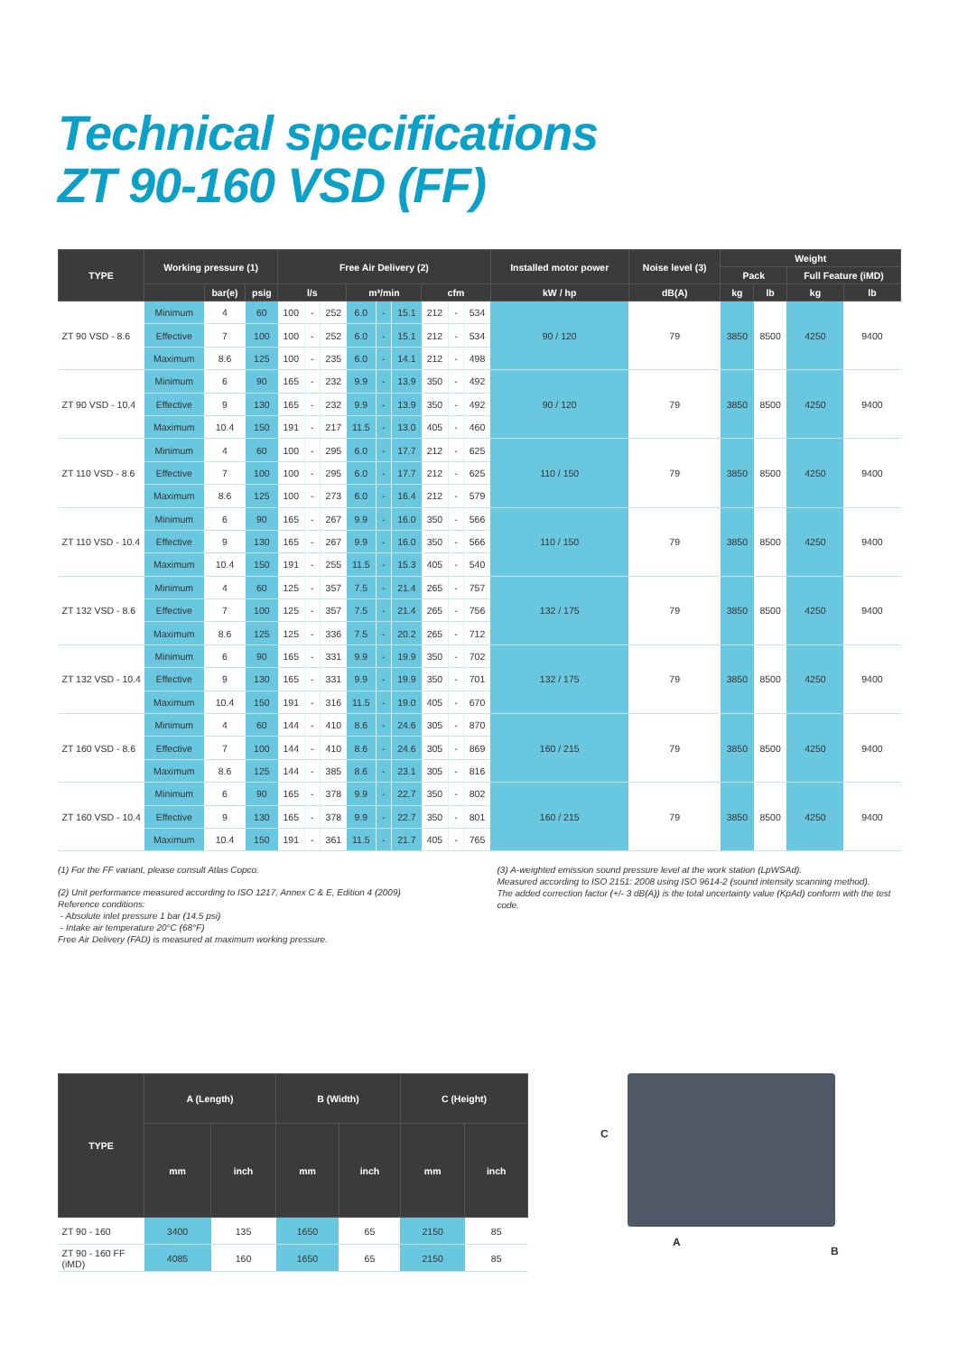Technical specifications
ZT 90-160 VSD (FF)
| TYPE | Working pressure (1) | | | Free Air Delivery (2) | | | | | | | | | Installed motor power | Noise level (3) | Weight | | | |
| --- | --- | --- | --- | --- | --- | --- | --- | --- | --- | --- | --- | --- | --- | --- | --- | --- | --- | --- |
| | | | | | | | | | | | | | | | Pack | | Full Feature (iMD) | |
| | | bar(e) | psig | l/s | | | m³/min | | | cfm | | | kW / hp | dB(A) | kg | lb | kg | lb |
| ZT 90 VSD - 8.6 | Minimum | 4 | 60 | 100 | - | 252 | 6.0 | - | 15.1 | 212 | - | 534 | 90 / 120 | 79 | 3850 | 8500 | 4250 | 9400 |
| | Effective | 7 | 100 | 100 | - | 252 | 6.0 | - | 15.1 | 212 | - | 534 | | | | | | |
| | Maximum | 8.6 | 125 | 100 | - | 235 | 6.0 | - | 14.1 | 212 | - | 498 | | | | | | |
| ZT 90 VSD - 10.4 | Minimum | 6 | 90 | 165 | - | 232 | 9.9 | - | 13.9 | 350 | - | 492 | 90 / 120 | 79 | 3850 | 8500 | 4250 | 9400 |
| | Effective | 9 | 130 | 165 | - | 232 | 9.9 | - | 13.9 | 350 | - | 492 | | | | | | |
| | Maximum | 10.4 | 150 | 191 | - | 217 | 11.5 | - | 13.0 | 405 | - | 460 | | | | | | |
| ZT 110 VSD - 8.6 | Minimum | 4 | 60 | 100 | - | 295 | 6.0 | - | 17.7 | 212 | - | 625 | 110 / 150 | 79 | 3850 | 8500 | 4250 | 9400 |
| | Effective | 7 | 100 | 100 | - | 295 | 6.0 | - | 17.7 | 212 | - | 625 | | | | | | |
| | Maximum | 8.6 | 125 | 100 | - | 273 | 6.0 | - | 16.4 | 212 | - | 579 | | | | | | |
| ZT 110 VSD - 10.4 | Minimum | 6 | 90 | 165 | - | 267 | 9.9 | - | 16.0 | 350 | - | 566 | 110 / 150 | 79 | 3850 | 8500 | 4250 | 9400 |
| | Effective | 9 | 130 | 165 | - | 267 | 9.9 | - | 16.0 | 350 | - | 566 | | | | | | |
| | Maximum | 10.4 | 150 | 191 | - | 255 | 11.5 | - | 15.3 | 405 | - | 540 | | | | | | |
| ZT 132 VSD - 8.6 | Minimum | 4 | 60 | 125 | - | 357 | 7.5 | - | 21.4 | 265 | - | 757 | 132 / 175 | 79 | 3850 | 8500 | 4250 | 9400 |
| | Effective | 7 | 100 | 125 | - | 357 | 7.5 | - | 21.4 | 265 | - | 756 | | | | | | |
| | Maximum | 8.6 | 125 | 125 | - | 336 | 7.5 | - | 20.2 | 265 | - | 712 | | | | | | |
| ZT 132 VSD - 10.4 | Minimum | 6 | 90 | 165 | - | 331 | 9.9 | - | 19.9 | 350 | - | 702 | 132 / 175 | 79 | 3850 | 8500 | 4250 | 9400 |
| | Effective | 9 | 130 | 165 | - | 331 | 9.9 | - | 19.9 | 350 | - | 701 | | | | | | |
| | Maximum | 10.4 | 150 | 191 | - | 316 | 11.5 | - | 19.0 | 405 | - | 670 | | | | | | |
| ZT 160 VSD - 8.6 | Minimum | 4 | 60 | 144 | - | 410 | 8.6 | - | 24.6 | 305 | - | 870 | 160 / 215 | 79 | 3850 | 8500 | 4250 | 9400 |
| | Effective | 7 | 100 | 144 | - | 410 | 8.6 | - | 24.6 | 305 | - | 869 | | | | | | |
| | Maximum | 8.6 | 125 | 144 | - | 385 | 8.6 | - | 23.1 | 305 | - | 816 | | | | | | |
| ZT 160 VSD - 10.4 | Minimum | 6 | 90 | 165 | - | 378 | 9.9 | - | 22.7 | 350 | - | 802 | 160 / 215 | 79 | 3850 | 8500 | 4250 | 9400 |
| | Effective | 9 | 130 | 165 | - | 378 | 9.9 | - | 22.7 | 350 | - | 801 | | | | | | |
| | Maximum | 10.4 | 150 | 191 | - | 361 | 11.5 | - | 21.7 | 405 | - | 765 | | | | | | |
(1) For the FF variant, please consult Atlas Copco.
(2) Unit performance measured according to ISO 1217, Annex C & E, Edition 4 (2009)
Reference conditions:
- Absolute inlet pressure 1 bar (14.5 psi)
- Intake air temperature 20°C (68°F)
Free Air Delivery (FAD) is measured at maximum working pressure.
(3) A-weighted emission sound pressure level at the work station (LpWSAd).
Measured according to ISO 2151: 2008 using ISO 9614-2 (sound intensity scanning method).
The added correction factor (+/- 3 dB(A)) is the total uncertainty value (KpAd) conform with the test code.
| TYPE | A (Length) | | B (Width) | | C (Height) | |
| --- | --- | --- | --- | --- | --- | --- |
| | mm | inch | mm | inch | mm | inch |
| ZT 90 - 160 | 3400 | 135 | 1650 | 65 | 2150 | 85 |
| ZT 90 - 160 FF (iMD) | 4085 | 160 | 1650 | 65 | 2150 | 85 |
C
A
B